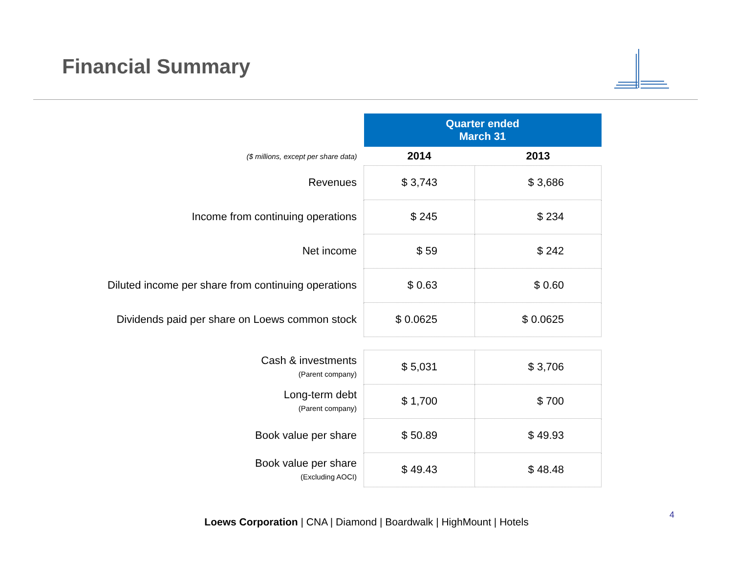Financial Summary
| | Quarter ended March 31 | |
| ($ millions, except per share data) | 2014 | 2013 |
| Revenues | $ 3,743 | $ 3,686 |
| Income from continuing operations | $ 245 | $ 234 |
| Net income | $ 59 | $ 242 |
| Diluted income per share from continuing operations | $ 0.63 | $ 0.60 |
| Dividends paid per share on Loews common stock | $ 0.0625 | $ 0.0625 |
| Cash & investments (Parent company) | $ 5,031 | $ 3,706 |
| Long-term debt (Parent company) | $ 1,700 | $ 700 |
| Book value per share | $ 50.89 | $ 49.93 |
| Book value per share (Excluding AOCI) | $ 49.43 | $ 48.48 |
4
Loews Corporation | CNA | Diamond | Boardwalk | HighMount | Hotels